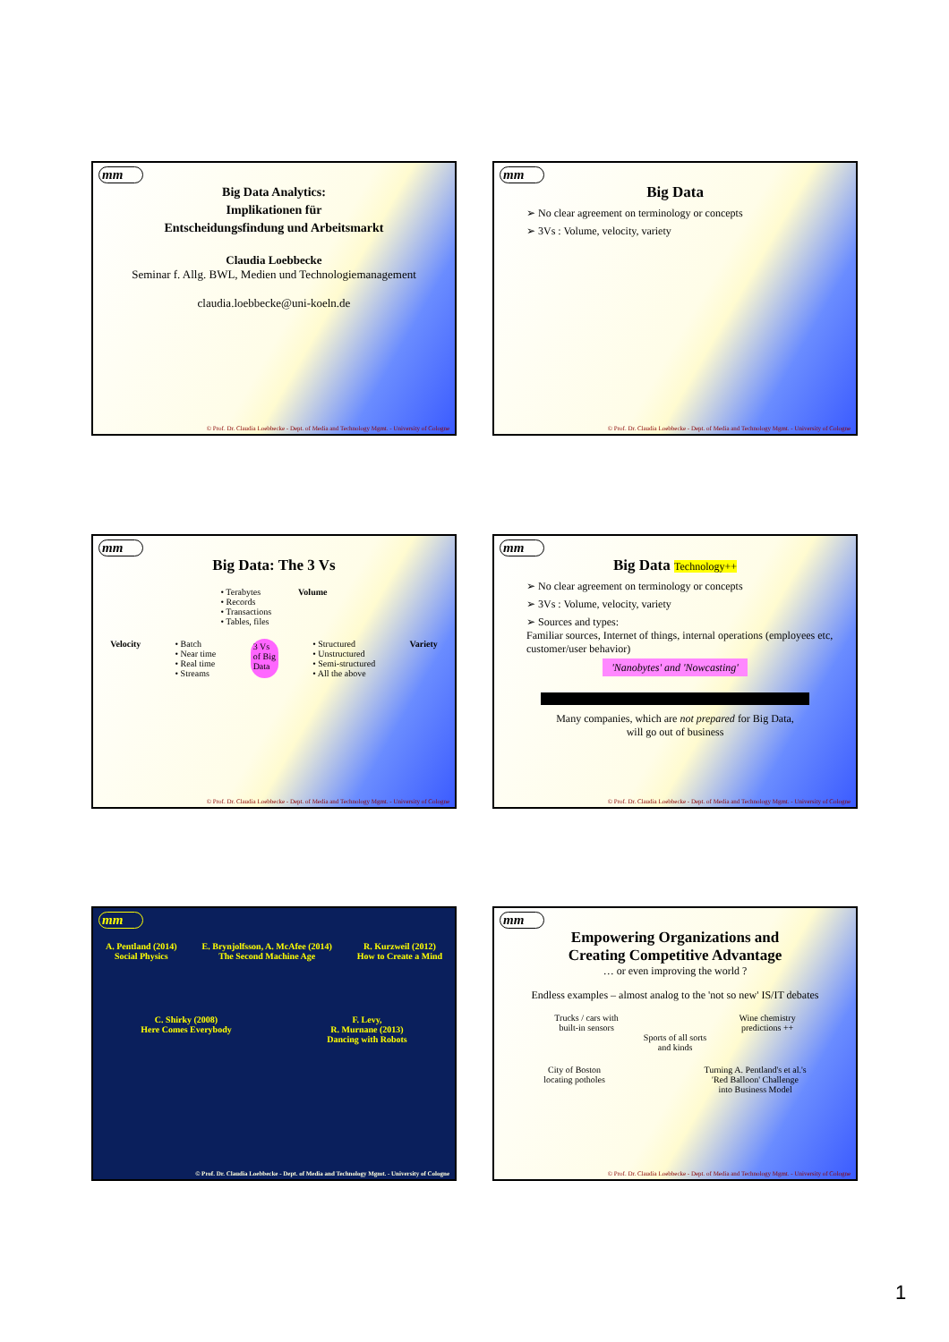mm
Big Data Analytics:
Implikationen für
Entscheidungsfindung und Arbeitsmarkt
Claudia Loebbecke
Seminar f. Allg. BWL, Medien und Technologiemanagement
claudia.loebbecke@uni-koeln.de
© Prof. Dr. Claudia Loebbecke - Dept. of Media and Technology Mgmt. - University of Cologne
mm
Big Data
➢ No clear agreement on terminology or concepts
➢ 3Vs : Volume, velocity, variety
© Prof. Dr. Claudia Loebbecke - Dept. of Media and Technology Mgmt. - University of Cologne
mm
Big Data: The 3 Vs
• Terabytes
• Records
• Transactions
• Tables, files
Volume
Velocity • Batch
• Near time
• Real time
• Streams
3 Vs
of Big
Data
• Structured
• Unstructured
• Semi-structured
• All the above
Variety
© Prof. Dr. Claudia Loebbecke - Dept. of Media and Technology Mgmt. - University of Cologne
mm
Big Data Technology++
➢ No clear agreement on terminology or concepts
➢ 3Vs : Volume, velocity, variety
➢ Sources and types:
Familiar sources, Internet of things, internal operations (employees etc, customer/user behavior)
'Nanobytes' and 'Nowcasting'
Many companies, which are not prepared for Big Data,
will go out of business
© Prof. Dr. Claudia Loebbecke - Dept. of Media and Technology Mgmt. - University of Cologne
mm
A. Pentland (2014)
Social Physics
E. Brynjolfsson, A. McAfee (2014)
The Second Machine Age
R. Kurzweil (2012)
How to Create a Mind
C. Shirky (2008)
Here Comes Everybody
F. Levy,
R. Murnane (2013)
Dancing with Robots
© Prof. Dr. Claudia Loebbecke - Dept. of Media and Technology Mgmt. - University of Cologne
mm
Empowering Organizations and
Creating Competitive Advantage
… or even improving the world ?
Endless examples – almost analog to the 'not so new' IS/IT debates
Trucks / cars with
built-in sensors
Wine chemistry
predictions ++
Sports of all sorts
and kinds
City of Boston
locating potholes
Turning A. Pentland's et al.'s
'Red Balloon' Challenge
into Business Model
© Prof. Dr. Claudia Loebbecke - Dept. of Media and Technology Mgmt. - University of Cologne
1